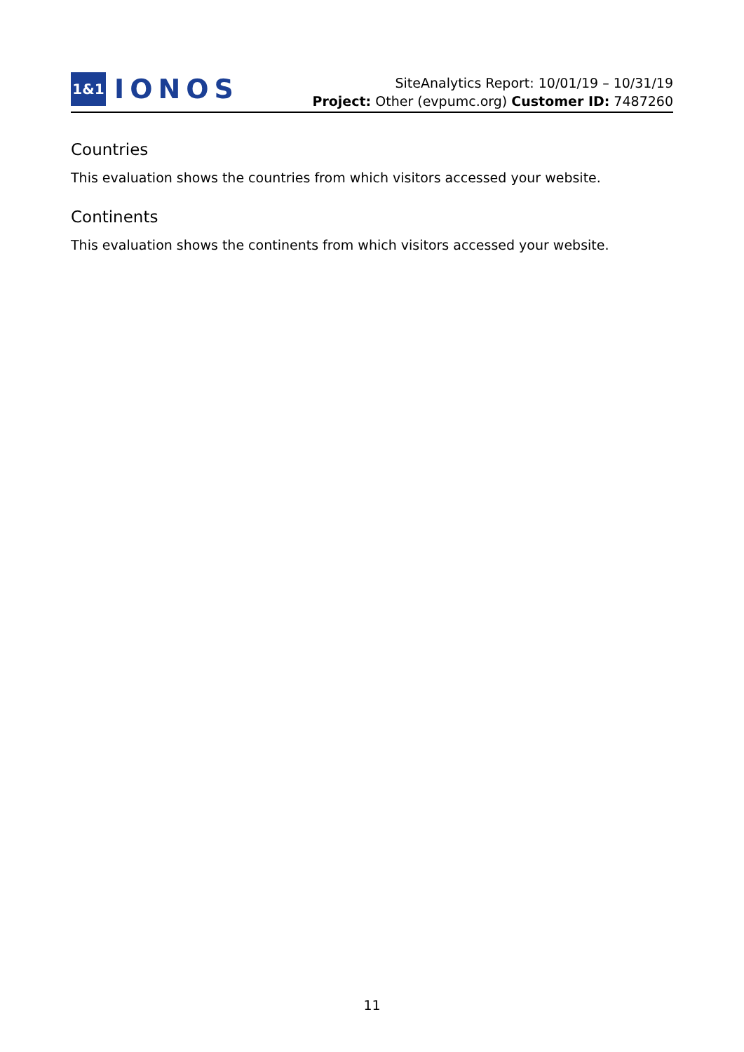1&1
IONOS
SiteAnalytics Report: 10/01/19 – 10/31/19
Project: Other (evpumc.org) Customer ID: 7487260
Countries
This evaluation shows the countries from which visitors accessed your website.
Continents
This evaluation shows the continents from which visitors accessed your website.
11